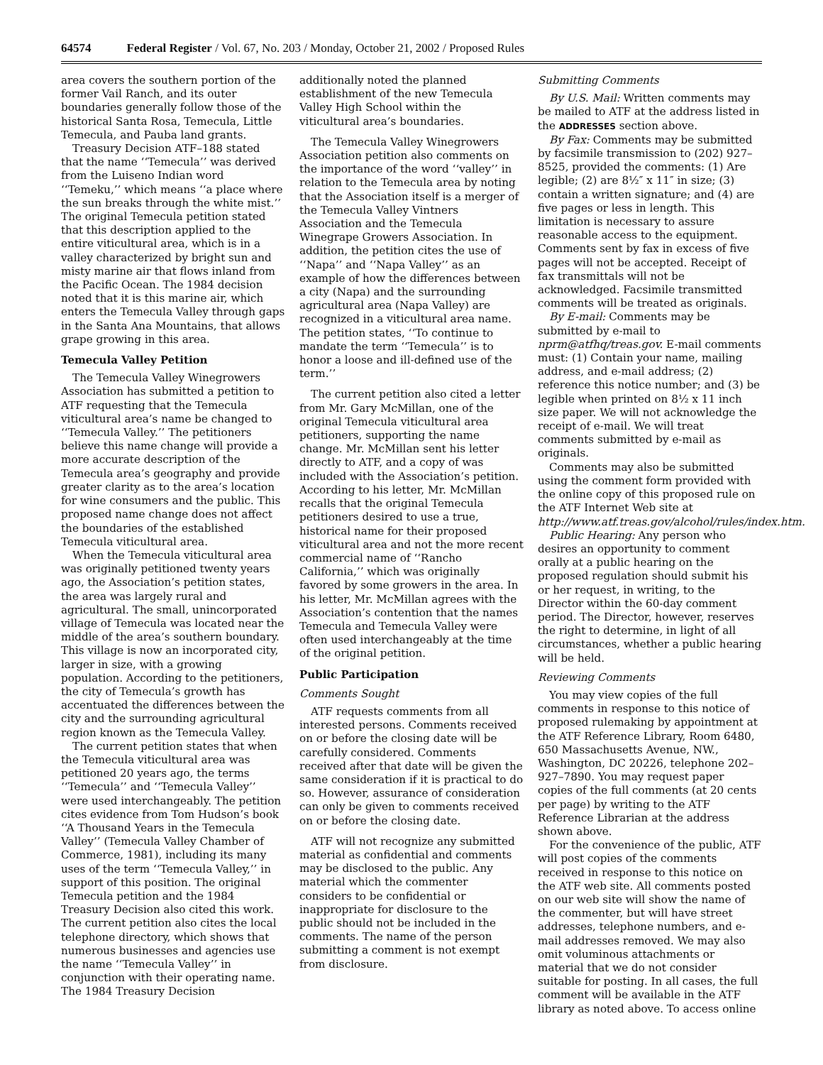64574 Federal Register / Vol. 67, No. 203 / Monday, October 21, 2002 / Proposed Rules
area covers the southern portion of the former Vail Ranch, and its outer boundaries generally follow those of the historical Santa Rosa, Temecula, Little Temecula, and Pauba land grants.
Treasury Decision ATF–188 stated that the name ‘‘Temecula’’ was derived from the Luiseno Indian word ‘‘Temeku,’’ which means ‘‘a place where the sun breaks through the white mist.’’ The original Temecula petition stated that this description applied to the entire viticultural area, which is in a valley characterized by bright sun and misty marine air that flows inland from the Pacific Ocean. The 1984 decision noted that it is this marine air, which enters the Temecula Valley through gaps in the Santa Ana Mountains, that allows grape growing in this area.
Temecula Valley Petition
The Temecula Valley Winegrowers Association has submitted a petition to ATF requesting that the Temecula viticultural area’s name be changed to ‘‘Temecula Valley.’’ The petitioners believe this name change will provide a more accurate description of the Temecula area’s geography and provide greater clarity as to the area’s location for wine consumers and the public. This proposed name change does not affect the boundaries of the established Temecula viticultural area.
When the Temecula viticultural area was originally petitioned twenty years ago, the Association’s petition states, the area was largely rural and agricultural. The small, unincorporated village of Temecula was located near the middle of the area’s southern boundary. This village is now an incorporated city, larger in size, with a growing population. According to the petitioners, the city of Temecula’s growth has accentuated the differences between the city and the surrounding agricultural region known as the Temecula Valley.
The current petition states that when the Temecula viticultural area was petitioned 20 years ago, the terms ‘‘Temecula’’ and ‘‘Temecula Valley’’ were used interchangeably. The petition cites evidence from Tom Hudson’s book ‘‘A Thousand Years in the Temecula Valley’’ (Temecula Valley Chamber of Commerce, 1981), including its many uses of the term ‘‘Temecula Valley,’’ in support of this position. The original Temecula petition and the 1984 Treasury Decision also cited this work. The current petition also cites the local telephone directory, which shows that numerous businesses and agencies use the name ‘‘Temecula Valley’’ in conjunction with their operating name. The 1984 Treasury Decision
additionally noted the planned establishment of the new Temecula Valley High School within the viticultural area’s boundaries.
The Temecula Valley Winegrowers Association petition also comments on the importance of the word ‘‘valley’’ in relation to the Temecula area by noting that the Association itself is a merger of the Temecula Valley Vintners Association and the Temecula Winegrape Growers Association. In addition, the petition cites the use of ‘‘Napa’’ and ‘‘Napa Valley’’ as an example of how the differences between a city (Napa) and the surrounding agricultural area (Napa Valley) are recognized in a viticultural area name. The petition states, ‘‘To continue to mandate the term ‘‘Temecula’’ is to honor a loose and ill-defined use of the term.’’
The current petition also cited a letter from Mr. Gary McMillan, one of the original Temecula viticultural area petitioners, supporting the name change. Mr. McMillan sent his letter directly to ATF, and a copy of was included with the Association’s petition. According to his letter, Mr. McMillan recalls that the original Temecula petitioners desired to use a true, historical name for their proposed viticultural area and not the more recent commercial name of ‘‘Rancho California,’’ which was originally favored by some growers in the area. In his letter, Mr. McMillan agrees with the Association’s contention that the names Temecula and Temecula Valley were often used interchangeably at the time of the original petition.
Public Participation
Comments Sought
ATF requests comments from all interested persons. Comments received on or before the closing date will be carefully considered. Comments received after that date will be given the same consideration if it is practical to do so. However, assurance of consideration can only be given to comments received on or before the closing date.
ATF will not recognize any submitted material as confidential and comments may be disclosed to the public. Any material which the commenter considers to be confidential or inappropriate for disclosure to the public should not be included in the comments. The name of the person submitting a comment is not exempt from disclosure.
Submitting Comments
By U.S. Mail: Written comments may be mailed to ATF at the address listed in the ADDRESSES section above.
By Fax: Comments may be submitted by facsimile transmission to (202) 927–8525, provided the comments: (1) Are legible; (2) are 8½″ x 11″ in size; (3) contain a written signature; and (4) are five pages or less in length. This limitation is necessary to assure reasonable access to the equipment. Comments sent by fax in excess of five pages will not be accepted. Receipt of fax transmittals will not be acknowledged. Facsimile transmitted comments will be treated as originals.
By E-mail: Comments may be submitted by e-mail to nprm@atfhq/treas.gov. E-mail comments must: (1) Contain your name, mailing address, and e-mail address; (2) reference this notice number; and (3) be legible when printed on 8½ x 11 inch size paper. We will not acknowledge the receipt of e-mail. We will treat comments submitted by e-mail as originals.
Comments may also be submitted using the comment form provided with the online copy of this proposed rule on the ATF Internet Web site at http://www.atf.treas.gov/alcohol/rules/index.htm.
Public Hearing: Any person who desires an opportunity to comment orally at a public hearing on the proposed regulation should submit his or her request, in writing, to the Director within the 60-day comment period. The Director, however, reserves the right to determine, in light of all circumstances, whether a public hearing will be held.
Reviewing Comments
You may view copies of the full comments in response to this notice of proposed rulemaking by appointment at the ATF Reference Library, Room 6480, 650 Massachusetts Avenue, NW., Washington, DC 20226, telephone 202–927–7890. You may request paper copies of the full comments (at 20 cents per page) by writing to the ATF Reference Librarian at the address shown above.
For the convenience of the public, ATF will post copies of the comments received in response to this notice on the ATF web site. All comments posted on our web site will show the name of the commenter, but will have street addresses, telephone numbers, and e-mail addresses removed. We may also omit voluminous attachments or material that we do not consider suitable for posting. In all cases, the full comment will be available in the ATF library as noted above. To access online